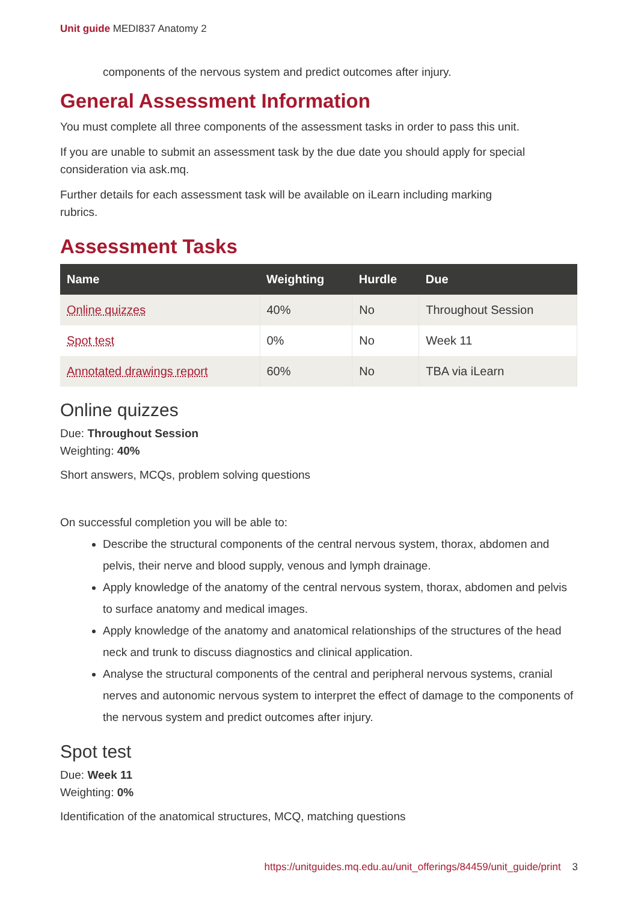Unit guide MEDI837 Anatomy 2
components of the nervous system and predict outcomes after injury.
General Assessment Information
You must complete all three components of the assessment tasks in order to pass this unit.
If you are unable to submit an assessment task by the due date you should apply for special consideration via ask.mq.
Further details for each assessment task will be available on iLearn including marking
rubrics.
Assessment Tasks
| Name | Weighting | Hurdle | Due |
| --- | --- | --- | --- |
| Online quizzes | 40% | No | Throughout Session |
| Spot test | 0% | No | Week 11 |
| Annotated drawings report | 60% | No | TBA via iLearn |
Online quizzes
Due: Throughout Session
Weighting: 40%
Short answers, MCQs, problem solving questions
On successful completion you will be able to:
Describe the structural components of the central nervous system, thorax, abdomen and pelvis, their nerve and blood supply, venous and lymph drainage.
Apply knowledge of the anatomy of the central nervous system, thorax, abdomen and pelvis to surface anatomy and medical images.
Apply knowledge of the anatomy and anatomical relationships of the structures of the head neck and trunk to discuss diagnostics and clinical application.
Analyse the structural components of the central and peripheral nervous systems, cranial nerves and autonomic nervous system to interpret the effect of damage to the components of the nervous system and predict outcomes after injury.
Spot test
Due: Week 11
Weighting: 0%
Identification of the anatomical structures, MCQ, matching questions
https://unitguides.mq.edu.au/unit_offerings/84459/unit_guide/print 3